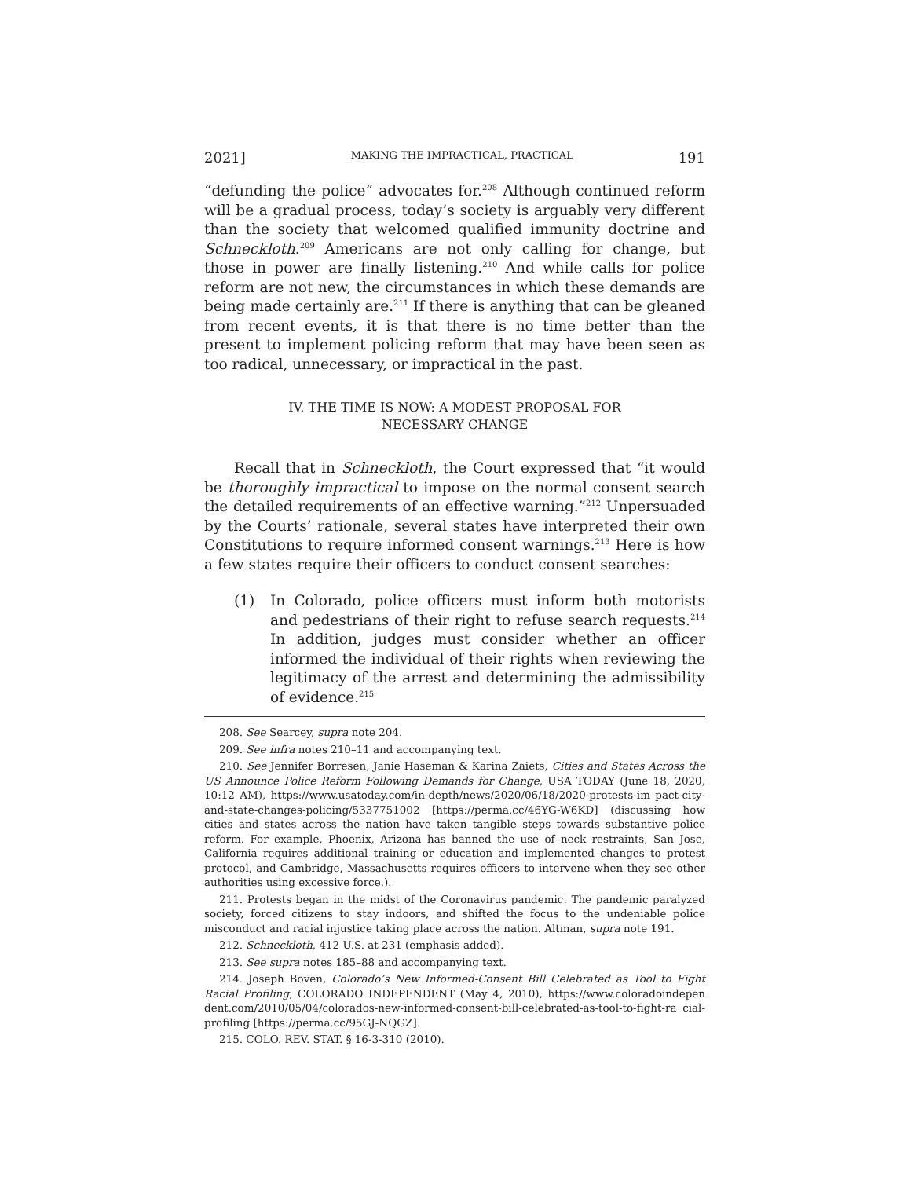2021] MAKING THE IMPRACTICAL, PRACTICAL 191
“defunding the police” advocates for.<sup>208</sup> Although continued reform will be a gradual process, today’s society is arguably very different than the society that welcomed qualified immunity doctrine and Schneckloth.<sup>209</sup> Americans are not only calling for change, but those in power are finally listening.<sup>210</sup> And while calls for police reform are not new, the circumstances in which these demands are being made certainly are.<sup>211</sup> If there is anything that can be gleaned from recent events, it is that there is no time better than the present to implement policing reform that may have been seen as too radical, unnecessary, or impractical in the past.
IV. THE TIME IS NOW: A MODEST PROPOSAL FOR
NECESSARY CHANGE
Recall that in Schneckloth, the Court expressed that “it would be thoroughly impractical to impose on the normal consent search the detailed requirements of an effective warning.”<sup>212</sup> Unpersuaded by the Courts’ rationale, several states have interpreted their own Constitutions to require informed consent warnings.<sup>213</sup> Here is how a few states require their officers to conduct consent searches:
(1) In Colorado, police officers must inform both motorists and pedestrians of their right to refuse search requests.<sup>214</sup> In addition, judges must consider whether an officer informed the individual of their rights when reviewing the legitimacy of the arrest and determining the admissibility of evidence.<sup>215</sup>
208. See Searcey, supra note 204.
209. See infra notes 210–11 and accompanying text.
210. See Jennifer Borresen, Janie Haseman & Karina Zaiets, Cities and States Across the US Announce Police Reform Following Demands for Change, USA TODAY (June 18, 2020, 10:12 AM), https://www.usatoday.com/in-depth/news/2020/06/18/2020-protests-im pact-city-and-state-changes-policing/5337751002 [https://perma.cc/46YG-W6KD] (discussing how cities and states across the nation have taken tangible steps towards substantive police reform. For example, Phoenix, Arizona has banned the use of neck restraints, San Jose, California requires additional training or education and implemented changes to protest protocol, and Cambridge, Massachusetts requires officers to intervene when they see other authorities using excessive force.).
211. Protests began in the midst of the Coronavirus pandemic. The pandemic paralyzed society, forced citizens to stay indoors, and shifted the focus to the undeniable police misconduct and racial injustice taking place across the nation. Altman, supra note 191.
212. Schneckloth, 412 U.S. at 231 (emphasis added).
213. See supra notes 185–88 and accompanying text.
214. Joseph Boven, Colorado’s New Informed-Consent Bill Celebrated as Tool to Fight Racial Profiling, COLORADO INDEPENDENT (May 4, 2010), https://www.coloradoindepen dent.com/2010/05/04/colorados-new-informed-consent-bill-celebrated-as-tool-to-fight-ra cial-profiling [https://perma.cc/95GJ-NQGZ].
215. COLO. REV. STAT. § 16-3-310 (2010).